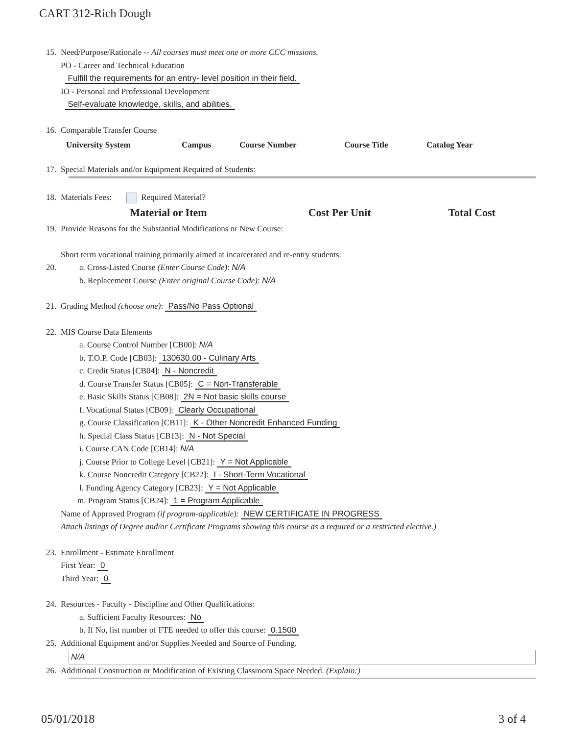CART 312-Rich Dough
15. Need/Purpose/Rationale -- All courses must meet one or more CCC missions.
PO - Career and Technical Education
Fulfill the requirements for an entry- level position in their field.
IO - Personal and Professional Development
Self-evaluate knowledge, skills, and abilities.
16. Comparable Transfer Course
| University System | Campus | Course Number | Course Title | Catalog Year |
| --- | --- | --- | --- | --- |
17. Special Materials and/or Equipment Required of Students:
18. Materials Fees: Required Material?
| Material or Item | Cost Per Unit | Total Cost |
| --- | --- | --- |
19. Provide Reasons for the Substantial Modifications or New Course:
Short term vocational training primarily aimed at incarcerated and re-entry students.
20. a. Cross-Listed Course (Enter Course Code): N/A
b. Replacement Course (Enter original Course Code): N/A
21. Grading Method (choose one): Pass/No Pass Optional
22. MIS Course Data Elements
a. Course Control Number [CB00]: N/A
b. T.O.P. Code [CB03]: 130630.00 - Culinary Arts
c. Credit Status [CB04]: N - Noncredit
d. Course Transfer Status [CB05]: C = Non-Transferable
e. Basic Skills Status [CB08]: 2N = Not basic skills course
f. Vocational Status [CB09]: Clearly Occupational
g. Course Classification [CB11]: K - Other Noncredit Enhanced Funding
h. Special Class Status [CB13]: N - Not Special
i. Course CAN Code [CB14]: N/A
j. Course Prior to College Level [CB21]: Y = Not Applicable
k. Course Noncredit Category [CB22]: I - Short-Term Vocational
l. Funding Agency Category [CB23]: Y = Not Applicable
m. Program Status [CB24]: 1 = Program Applicable
Name of Approved Program (if program-applicable): NEW CERTIFICATE IN PROGRESS
Attach listings of Degree and/or Certificate Programs showing this course as a required or a restricted elective.)
23. Enrollment - Estimate Enrollment
First Year: 0
Third Year: 0
24. Resources - Faculty - Discipline and Other Qualifications:
a. Sufficient Faculty Resources: No
b. If No, list number of FTE needed to offer this course: 0.1500
25. Additional Equipment and/or Supplies Needed and Source of Funding.
N/A
26. Additional Construction or Modification of Existing Classroom Space Needed. (Explain:)
05/01/2018 3 of 4